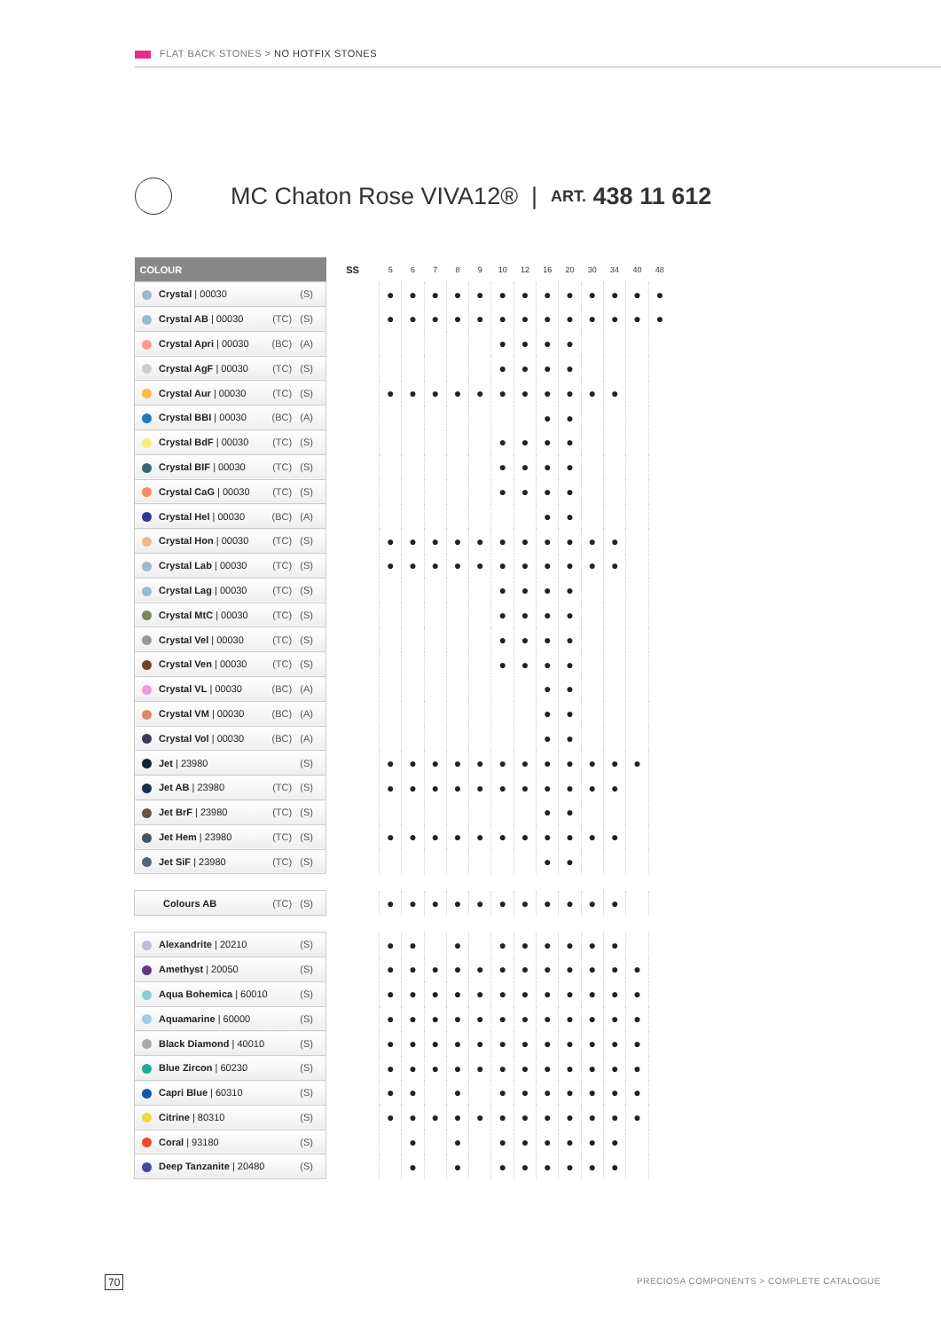FLAT BACK STONES > NO HOTFIX STONES
MC Chaton Rose VIVA12® | ART. 438 11 612
| COLOUR | SS | 5 | 6 | 7 | 8 | 9 | 10 | 12 | 16 | 20 | 30 | 34 | 40 | 48 |
| --- | --- | --- | --- | --- | --- | --- | --- | --- | --- | --- | --- | --- | --- | --- |
| Crystal / 00030 (S) | | ● | ● | ● | ● | ● | ● | ● | ● | ● | ● | ● | ● | ● |
| Crystal AB / 00030 (TC) (S) | | ● | ● | ● | ● | ● | ● | ● | ● | ● | ● | ● | ● | ● |
| Crystal Apri / 00030 (BC) (A) | | | | | | | ● | ● | ● | ● | | | | |
| Crystal AgF / 00030 (TC) (S) | | | | | | | ● | ● | ● | ● | | | | |
| Crystal Aur / 00030 (TC) (S) | | ● | ● | ● | ● | ● | ● | ● | ● | ● | ● | ● | | |
| Crystal BBI / 00030 (BC) (A) | | | | | | | | | ● | ● | | | | |
| Crystal BdF / 00030 (TC) (S) | | | | | | | ● | ● | ● | ● | | | | |
| Crystal BIF / 00030 (TC) (S) | | | | | | | ● | ● | ● | ● | | | | |
| Crystal CaG / 00030 (TC) (S) | | | | | | | ● | ● | ● | ● | | | | |
| Crystal Hel / 00030 (BC) (A) | | | | | | | | | ● | ● | | | | |
| Crystal Hon / 00030 (TC) (S) | | ● | ● | ● | ● | ● | ● | ● | ● | ● | ● | ● | | |
| Crystal Lab / 00030 (TC) (S) | | ● | ● | ● | ● | ● | ● | ● | ● | ● | ● | ● | | |
| Crystal Lag / 00030 (TC) (S) | | | | | | | ● | ● | ● | ● | | | | |
| Crystal MtC / 00030 (TC) (S) | | | | | | | ● | ● | ● | ● | | | | |
| Crystal Vel / 00030 (TC) (S) | | | | | | | ● | ● | ● | ● | | | | |
| Crystal Ven / 00030 (TC) (S) | | | | | | | ● | ● | ● | ● | | | | |
| Crystal VL / 00030 (BC) (A) | | | | | | | | | ● | ● | | | | |
| Crystal VM / 00030 (BC) (A) | | | | | | | | | ● | ● | | | | |
| Crystal Vol / 00030 (BC) (A) | | | | | | | | | ● | ● | | | | |
| Jet / 23980 (S) | | ● | ● | ● | ● | ● | ● | ● | ● | ● | ● | ● | ● | |
| Jet AB / 23980 (TC) (S) | | ● | ● | ● | ● | ● | ● | ● | ● | ● | ● | ● | | |
| Jet BrF / 23980 (TC) (S) | | | | | | | | | ● | ● | | | | |
| Jet Hem / 23980 (TC) (S) | | ● | ● | ● | ● | ● | ● | ● | ● | ● | ● | ● | | |
| Jet SiF / 23980 (TC) (S) | | | | | | | | | ● | ● | | | | |
| Colours AB (TC) (S) | | ● | ● | ● | ● | ● | ● | ● | ● | ● | ● | ● | | |
| Alexandrite / 20210 (S) | | ● | ● | | ● | | ● | ● | ● | ● | ● | ● | | |
| Amethyst / 20050 (S) | | ● | ● | ● | ● | ● | ● | ● | ● | ● | ● | ● | ● | |
| Aqua Bohemica / 60010 (S) | | ● | ● | ● | ● | ● | ● | ● | ● | ● | ● | ● | ● | |
| Aquamarine / 60000 (S) | | ● | ● | ● | ● | ● | ● | ● | ● | ● | ● | ● | ● | |
| Black Diamond / 40010 (S) | | ● | ● | ● | ● | ● | ● | ● | ● | ● | ● | ● | ● | |
| Blue Zircon / 60230 (S) | | ● | ● | ● | ● | ● | ● | ● | ● | ● | ● | ● | ● | |
| Capri Blue / 60310 (S) | | ● | ● | | ● | | ● | ● | ● | ● | ● | ● | ● | |
| Citrine / 80310 (S) | | ● | ● | ● | ● | ● | ● | ● | ● | ● | ● | ● | ● | |
| Coral / 93180 (S) | | | ● | | ● | | ● | ● | ● | ● | ● | ● | | |
| Deep Tanzanite / 20480 (S) | | | ● | | ● | | ● | ● | ● | ● | ● | ● | | |
70
PRECIOSA COMPONENTS > COMPLETE CATALOGUE